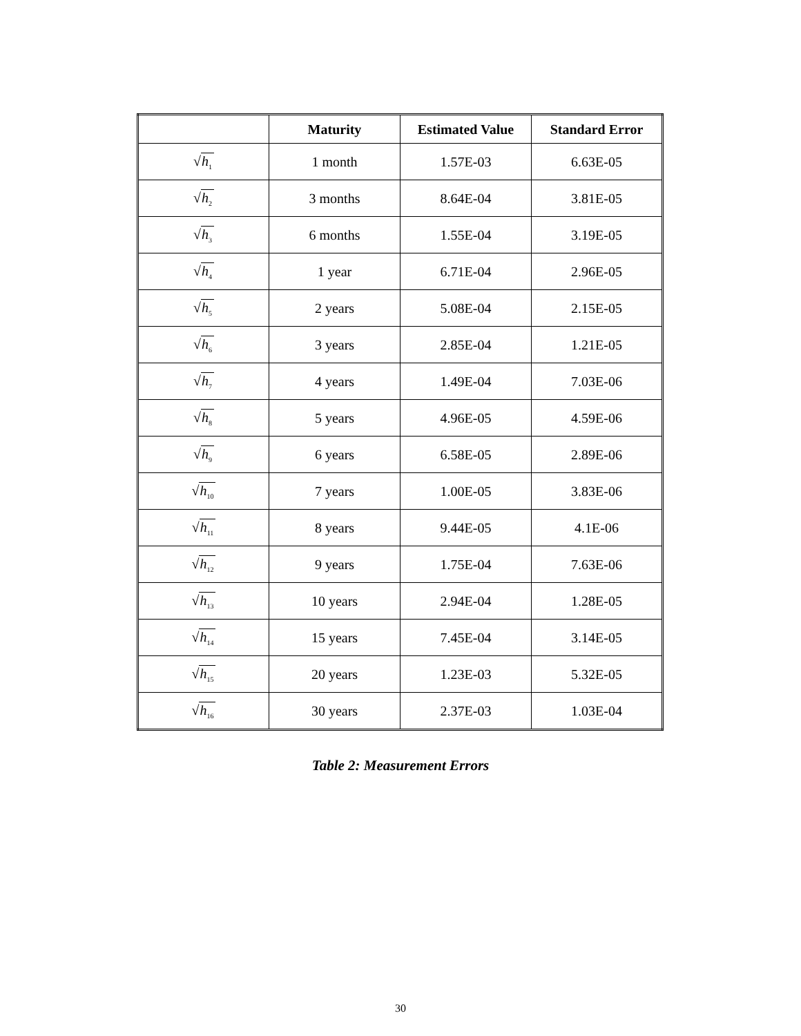| | Maturity | Estimated Value | Standard Error |
| --- | --- | --- | --- |
| √ h<sub>1</sub> | 1 month | 1.57E-03 | 6.63E-05 |
| √ h<sub>2</sub> | 3 months | 8.64E-04 | 3.81E-05 |
| √ h<sub>3</sub> | 6 months | 1.55E-04 | 3.19E-05 |
| √ h<sub>4</sub> | 1 year | 6.71E-04 | 2.96E-05 |
| √ h<sub>5</sub> | 2 years | 5.08E-04 | 2.15E-05 |
| √ h<sub>6</sub> | 3 years | 2.85E-04 | 1.21E-05 |
| √ h<sub>7</sub> | 4 years | 1.49E-04 | 7.03E-06 |
| √ h<sub>8</sub> | 5 years | 4.96E-05 | 4.59E-06 |
| √ h<sub>9</sub> | 6 years | 6.58E-05 | 2.89E-06 |
| √ h<sub>10</sub> | 7 years | 1.00E-05 | 3.83E-06 |
| √ h<sub>11</sub> | 8 years | 9.44E-05 | 4.1E-06 |
| √ h<sub>12</sub> | 9 years | 1.75E-04 | 7.63E-06 |
| √ h<sub>13</sub> | 10 years | 2.94E-04 | 1.28E-05 |
| √ h<sub>14</sub> | 15 years | 7.45E-04 | 3.14E-05 |
| √ h<sub>15</sub> | 20 years | 1.23E-03 | 5.32E-05 |
| √ h<sub>16</sub> | 30 years | 2.37E-03 | 1.03E-04 |
Table 2: Measurement Errors
30